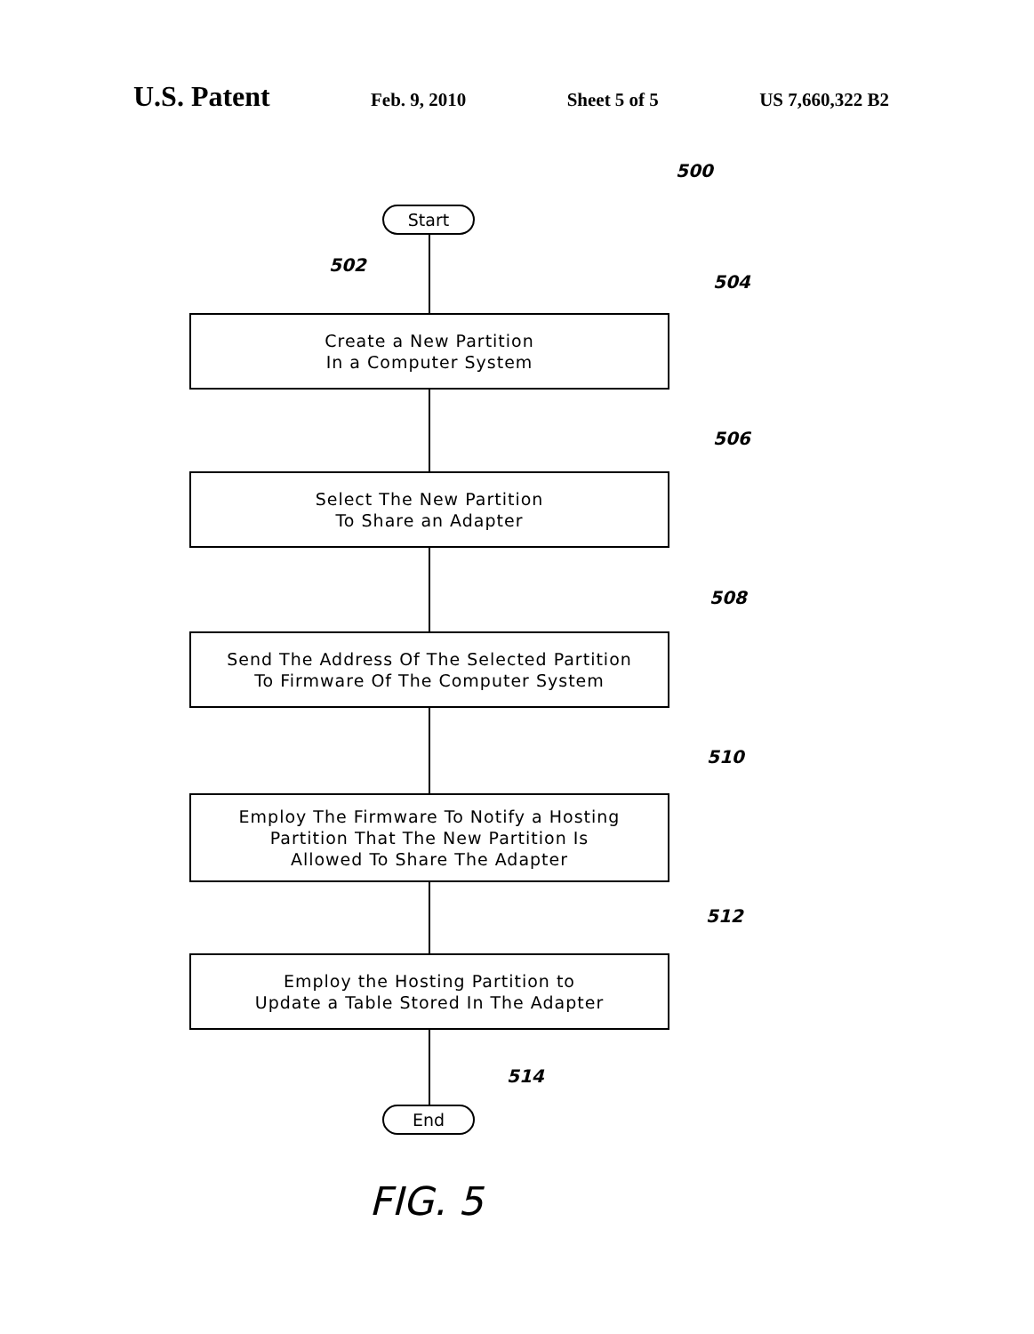U.S. Patent Feb. 9, 2010 Sheet 5 of 5 US 7,660,322 B2
500
Start
502
504
Create a New Partition
In a Computer System
506
Select The New Partition
To Share an Adapter
508
Send The Address Of The Selected Partition
To Firmware Of The Computer System
510
Employ The Firmware To Notify a Hosting
Partition That The New Partition Is
Allowed To Share The Adapter
512
Employ the Hosting Partition to
Update a Table Stored In The Adapter
514
End
FIG. 5